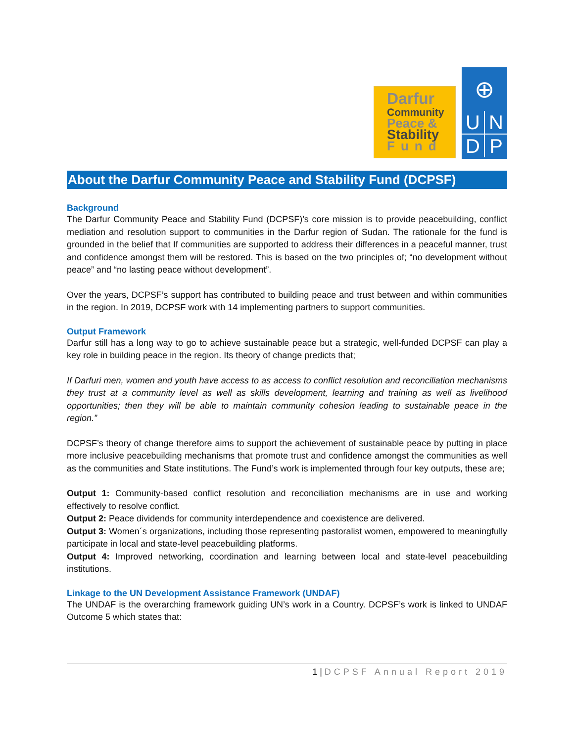Darfur
Community
Peace &
Stability
Fund
⊕
UNDP
About the Darfur Community Peace and Stability Fund (DCPSF)
Background
The Darfur Community Peace and Stability Fund (DCPSF)’s core mission is to provide peacebuilding, conflict mediation and resolution support to communities in the Darfur region of Sudan. The rationale for the fund is grounded in the belief that If communities are supported to address their differences in a peaceful manner, trust and confidence amongst them will be restored. This is based on the two principles of; “no development without peace” and “no lasting peace without development”.
Over the years, DCPSF’s support has contributed to building peace and trust between and within communities in the region. In 2019, DCPSF work with 14 implementing partners to support communities.
Output Framework
Darfur still has a long way to go to achieve sustainable peace but a strategic, well-funded DCPSF can play a key role in building peace in the region. Its theory of change predicts that;
If Darfuri men, women and youth have access to as access to conflict resolution and reconciliation mechanisms they trust at a community level as well as skills development, learning and training as well as livelihood opportunities; then they will be able to maintain community cohesion leading to sustainable peace in the region.”
DCPSF’s theory of change therefore aims to support the achievement of sustainable peace by putting in place more inclusive peacebuilding mechanisms that promote trust and confidence amongst the communities as well as the communities and State institutions. The Fund’s work is implemented through four key outputs, these are;
Output 1: Community-based conflict resolution and reconciliation mechanisms are in use and working effectively to resolve conflict.
Output 2: Peace dividends for community interdependence and coexistence are delivered.
Output 3: Women´s organizations, including those representing pastoralist women, empowered to meaningfully participate in local and state-level peacebuilding platforms.
Output 4: Improved networking, coordination and learning between local and state-level peacebuilding institutions.
Linkage to the UN Development Assistance Framework (UNDAF)
The UNDAF is the overarching framework guiding UN’s work in a Country. DCPSF’s work is linked to UNDAF Outcome 5 which states that:
1 | DCPSF Annual Report 2019